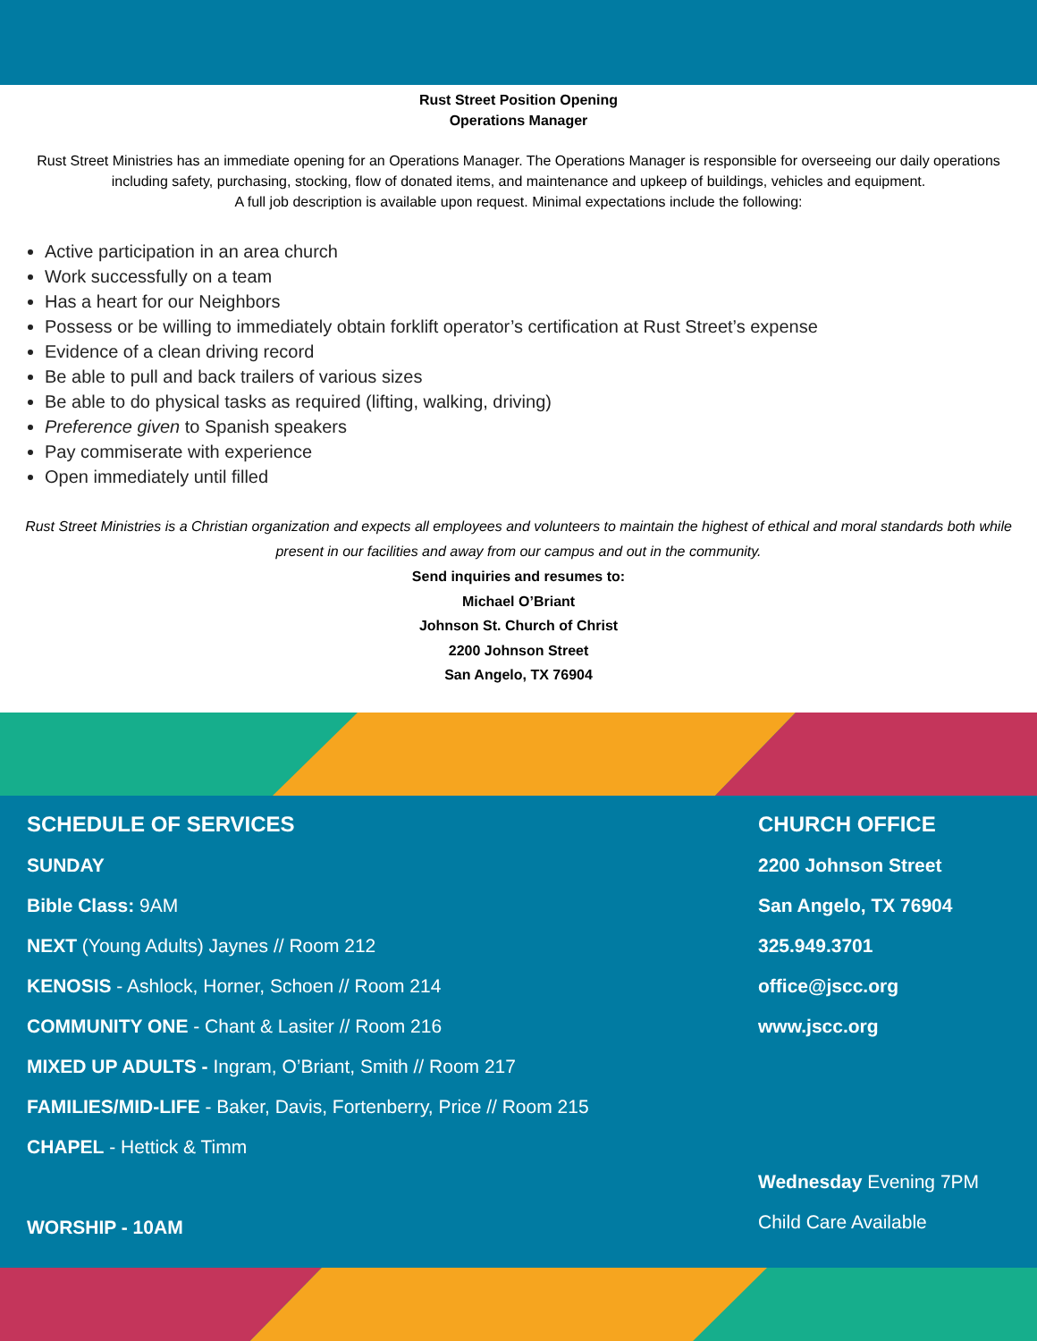Rust Street Position Opening
Operations Manager
Rust Street Ministries has an immediate opening for an Operations Manager. The Operations Manager is responsible for overseeing our daily operations including safety, purchasing, stocking, flow of donated items, and maintenance and upkeep of buildings, vehicles and equipment.
A full job description is available upon request. Minimal expectations include the following:
Active participation in an area church
Work successfully on a team
Has a heart for our Neighbors
Possess or be willing to immediately obtain forklift operator’s certification at Rust Street’s expense
Evidence of a clean driving record
Be able to pull and back trailers of various sizes
Be able to do physical tasks as required (lifting, walking, driving)
Preference given to Spanish speakers
Pay commiserate with experience
Open immediately until filled
Rust Street Ministries is a Christian organization and expects all employees and volunteers to maintain the highest of ethical and moral standards both while present in our facilities and away from our campus and out in the community.
Send inquiries and resumes to:
Michael O’Briant
Johnson St. Church of Christ
2200 Johnson Street
San Angelo, TX 76904
SCHEDULE OF SERVICES
SUNDAY
Bible Class: 9AM
NEXT (Young Adults) Jaynes // Room 212
KENOSIS - Ashlock, Horner, Schoen // Room 214
COMMUNITY ONE - Chant & Lasiter // Room 216
MIXED UP ADULTS - Ingram, O’Briant, Smith // Room 217
FAMILIES/MID-LIFE - Baker, Davis, Fortenberry, Price // Room 215
CHAPEL - Hettick & Timm
WORSHIP - 10AM
CHURCH OFFICE
2200 Johnson Street
San Angelo, TX 76904
325.949.3701
office@jscc.org
www.jscc.org
Wednesday Evening 7PM
Child Care Available